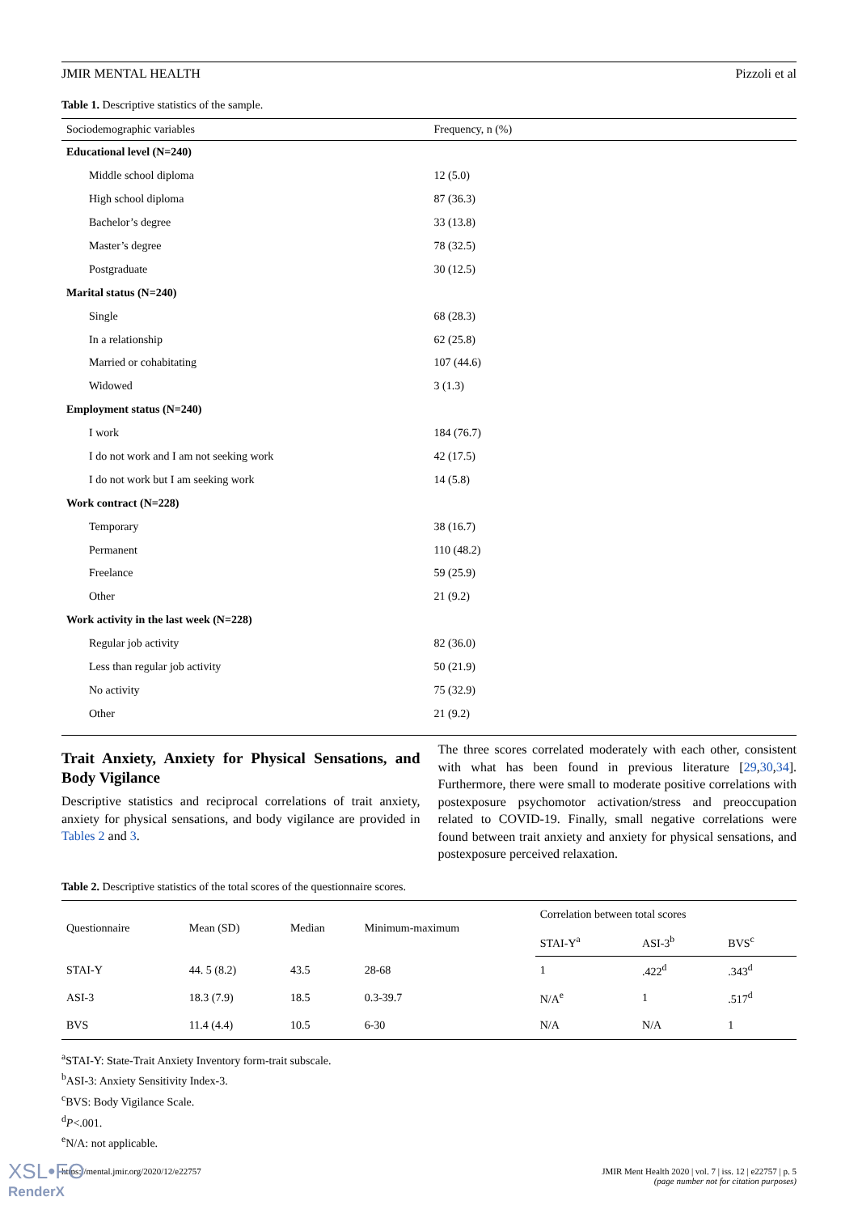JMIR MENTAL HEALTH Pizzoli et al
Table 1. Descriptive statistics of the sample.
| Sociodemographic variables | Frequency, n (%) |
| --- | --- |
| Educational level (N=240) | |
| Middle school diploma | 12 (5.0) |
| High school diploma | 87 (36.3) |
| Bachelor’s degree | 33 (13.8) |
| Master’s degree | 78 (32.5) |
| Postgraduate | 30 (12.5) |
| Marital status (N=240) | |
| Single | 68 (28.3) |
| In a relationship | 62 (25.8) |
| Married or cohabitating | 107 (44.6) |
| Widowed | 3 (1.3) |
| Employment status (N=240) | |
| I work | 184 (76.7) |
| I do not work and I am not seeking work | 42 (17.5) |
| I do not work but I am seeking work | 14 (5.8) |
| Work contract (N=228) | |
| Temporary | 38 (16.7) |
| Permanent | 110 (48.2) |
| Freelance | 59 (25.9) |
| Other | 21 (9.2) |
| Work activity in the last week (N=228) | |
| Regular job activity | 82 (36.0) |
| Less than regular job activity | 50 (21.9) |
| No activity | 75 (32.9) |
| Other | 21 (9.2) |
Trait Anxiety, Anxiety for Physical Sensations, and Body Vigilance
Descriptive statistics and reciprocal correlations of trait anxiety, anxiety for physical sensations, and body vigilance are provided in Tables 2 and 3.
The three scores correlated moderately with each other, consistent with what has been found in previous literature [29,30,34]. Furthermore, there were small to moderate positive correlations with postexposure psychomotor activation/stress and preoccupation related to COVID-19. Finally, small negative correlations were found between trait anxiety and anxiety for physical sensations, and postexposure perceived relaxation.
Table 2. Descriptive statistics of the total scores of the questionnaire scores.
| Questionnaire | Mean (SD) | Median | Minimum-maximum | Correlation between total scores | | |
| --- | --- | --- | --- | --- | --- | --- |
| | | | | STAI-Y<sup>a</sup> | ASI-3<sup>b</sup> | BVS<sup>c</sup> |
| STAI-Y | 44. 5 (8.2) | 43.5 | 28-68 | 1 | .422<sup>d</sup> | .343<sup>d</sup> |
| ASI-3 | 18.3 (7.9) | 18.5 | 0.3-39.7 | N/A<sup>e</sup> | 1 | .517<sup>d</sup> |
| BVS | 11.4 (4.4) | 10.5 | 6-30 | N/A | N/A | 1 |
<sup>a</sup> STAI-Y: State-Trait Anxiety Inventory form-trait subscale.
<sup>b</sup> ASI-3: Anxiety Sensitivity Index-3.
<sup>c</sup> BVS: Body Vigilance Scale.
<sup>d</sup> P<.001.
<sup>e</sup> N/A: not applicable.
https://mental.jmir.org/2020/12/e22757 JMIR Ment Health 2020 | vol. 7 | iss. 12 | e22757 | p. 5
(page number not for citation purposes)
XSL•FO
RenderX